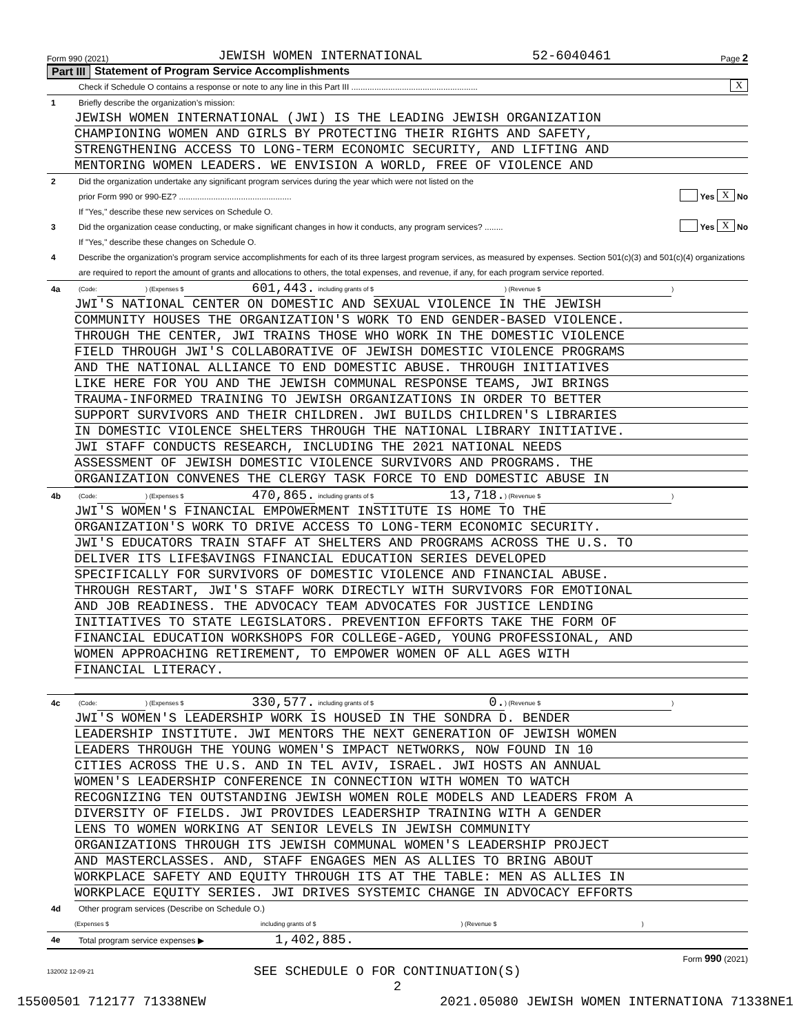Form 990 (2021) JEWISH WOMEN INTERNATIONAL 52-6040461 Page 2
Part III Statement of Program Service Accomplishments
Check if Schedule O contains a response or note to any line in this Part III ....................................................... X
1 Briefly describe the organization’s mission:
JEWISH WOMEN INTERNATIONAL (JWI) IS THE LEADING JEWISH ORGANIZATION
CHAMPIONING WOMEN AND GIRLS BY PROTECTING THEIR RIGHTS AND SAFETY,
STRENGTHENING ACCESS TO LONG-TERM ECONOMIC SECURITY, AND LIFTING AND
MENTORING WOMEN LEADERS. WE ENVISION A WORLD, FREE OF VIOLENCE AND
2 Did the organization undertake any significant program services during the year which were not listed on the
prior Form 990 or 990-EZ? ................................................. Yes X No
If "Yes," describe these new services on Schedule O.
3 Did the organization cease conducting, or make significant changes in how it conducts, any program services? ........ Yes X No
If "Yes," describe these changes on Schedule O.
4 Describe the organization’s program service accomplishments for each of its three largest program services, as measured by expenses. Section 501(c)(3) and 501(c)(4) organizations are required to report the amount of grants and allocations to others, the total expenses, and revenue, if any, for each program service reported.
4a (Code: ) (Expenses $ 601,443. including grants of $ ) (Revenue $ )
JWI'S NATIONAL CENTER ON DOMESTIC AND SEXUAL VIOLENCE IN THE JEWISH
COMMUNITY HOUSES THE ORGANIZATION'S WORK TO END GENDER-BASED VIOLENCE.
THROUGH THE CENTER, JWI TRAINS THOSE WHO WORK IN THE DOMESTIC VIOLENCE
FIELD THROUGH JWI'S COLLABORATIVE OF JEWISH DOMESTIC VIOLENCE PROGRAMS
AND THE NATIONAL ALLIANCE TO END DOMESTIC ABUSE. THROUGH INITIATIVES
LIKE HERE FOR YOU AND THE JEWISH COMMUNAL RESPONSE TEAMS, JWI BRINGS
TRAUMA-INFORMED TRAINING TO JEWISH ORGANIZATIONS IN ORDER TO BETTER
SUPPORT SURVIVORS AND THEIR CHILDREN. JWI BUILDS CHILDREN'S LIBRARIES
IN DOMESTIC VIOLENCE SHELTERS THROUGH THE NATIONAL LIBRARY INITIATIVE.
JWI STAFF CONDUCTS RESEARCH, INCLUDING THE 2021 NATIONAL NEEDS
ASSESSMENT OF JEWISH DOMESTIC VIOLENCE SURVIVORS AND PROGRAMS. THE
ORGANIZATION CONVENES THE CLERGY TASK FORCE TO END DOMESTIC ABUSE IN
4b (Code: ) (Expenses $ 470,865. including grants of $ 13,718.) (Revenue $ )
JWI'S WOMEN'S FINANCIAL EMPOWERMENT INSTITUTE IS HOME TO THE
ORGANIZATION'S WORK TO DRIVE ACCESS TO LONG-TERM ECONOMIC SECURITY.
JWI'S EDUCATORS TRAIN STAFF AT SHELTERS AND PROGRAMS ACROSS THE U.S. TO
DELIVER ITS LIFE$AVINGS FINANCIAL EDUCATION SERIES DEVELOPED
SPECIFICALLY FOR SURVIVORS OF DOMESTIC VIOLENCE AND FINANCIAL ABUSE.
THROUGH RESTART, JWI'S STAFF WORK DIRECTLY WITH SURVIVORS FOR EMOTIONAL
AND JOB READINESS. THE ADVOCACY TEAM ADVOCATES FOR JUSTICE LENDING
INITIATIVES TO STATE LEGISLATORS. PREVENTION EFFORTS TAKE THE FORM OF
FINANCIAL EDUCATION WORKSHOPS FOR COLLEGE-AGED, YOUNG PROFESSIONAL, AND
WOMEN APPROACHING RETIREMENT, TO EMPOWER WOMEN OF ALL AGES WITH
FINANCIAL LITERACY.
4c (Code: ) (Expenses $ 330,577. including grants of $ 0.) (Revenue $ )
JWI'S WOMEN'S LEADERSHIP WORK IS HOUSED IN THE SONDRA D. BENDER
LEADERSHIP INSTITUTE. JWI MENTORS THE NEXT GENERATION OF JEWISH WOMEN
LEADERS THROUGH THE YOUNG WOMEN'S IMPACT NETWORKS, NOW FOUND IN 10
CITIES ACROSS THE U.S. AND IN TEL AVIV, ISRAEL. JWI HOSTS AN ANNUAL
WOMEN'S LEADERSHIP CONFERENCE IN CONNECTION WITH WOMEN TO WATCH
RECOGNIZING TEN OUTSTANDING JEWISH WOMEN ROLE MODELS AND LEADERS FROM A
DIVERSITY OF FIELDS. JWI PROVIDES LEADERSHIP TRAINING WITH A GENDER
LENS TO WOMEN WORKING AT SENIOR LEVELS IN JEWISH COMMUNITY
ORGANIZATIONS THROUGH ITS JEWISH COMMUNAL WOMEN'S LEADERSHIP PROJECT
AND MASTERCLASSES. AND, STAFF ENGAGES MEN AS ALLIES TO BRING ABOUT
WORKPLACE SAFETY AND EQUITY THROUGH ITS AT THE TABLE: MEN AS ALLIES IN
WORKPLACE EQUITY SERIES. JWI DRIVES SYSTEMIC CHANGE IN ADVOCACY EFFORTS
4d Other program services (Describe on Schedule O.)
(Expenses $ including grants of $ ) (Revenue $ )
4e Total program service expenses ▶ 1,402,885.
Form 990 (2021)
132002 12-09-21 SEE SCHEDULE O FOR CONTINUATION(S)
2
15500501 712177 71338NEW 2021.05080 JEWISH WOMEN INTERNATIONA 71338NE1